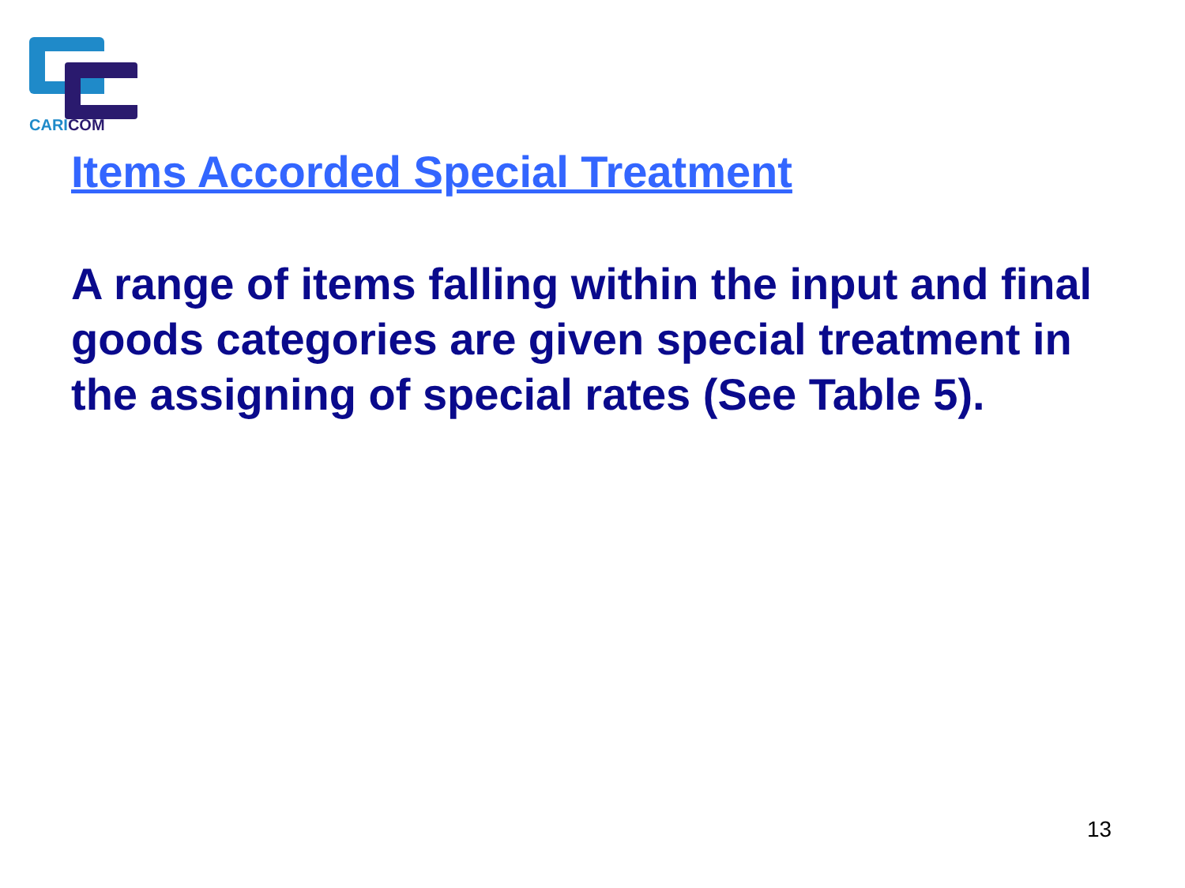CARICOM
Items Accorded Special Treatment
A range of items falling within the input and final goods categories are given special treatment in the assigning of special rates (See Table 5).
13